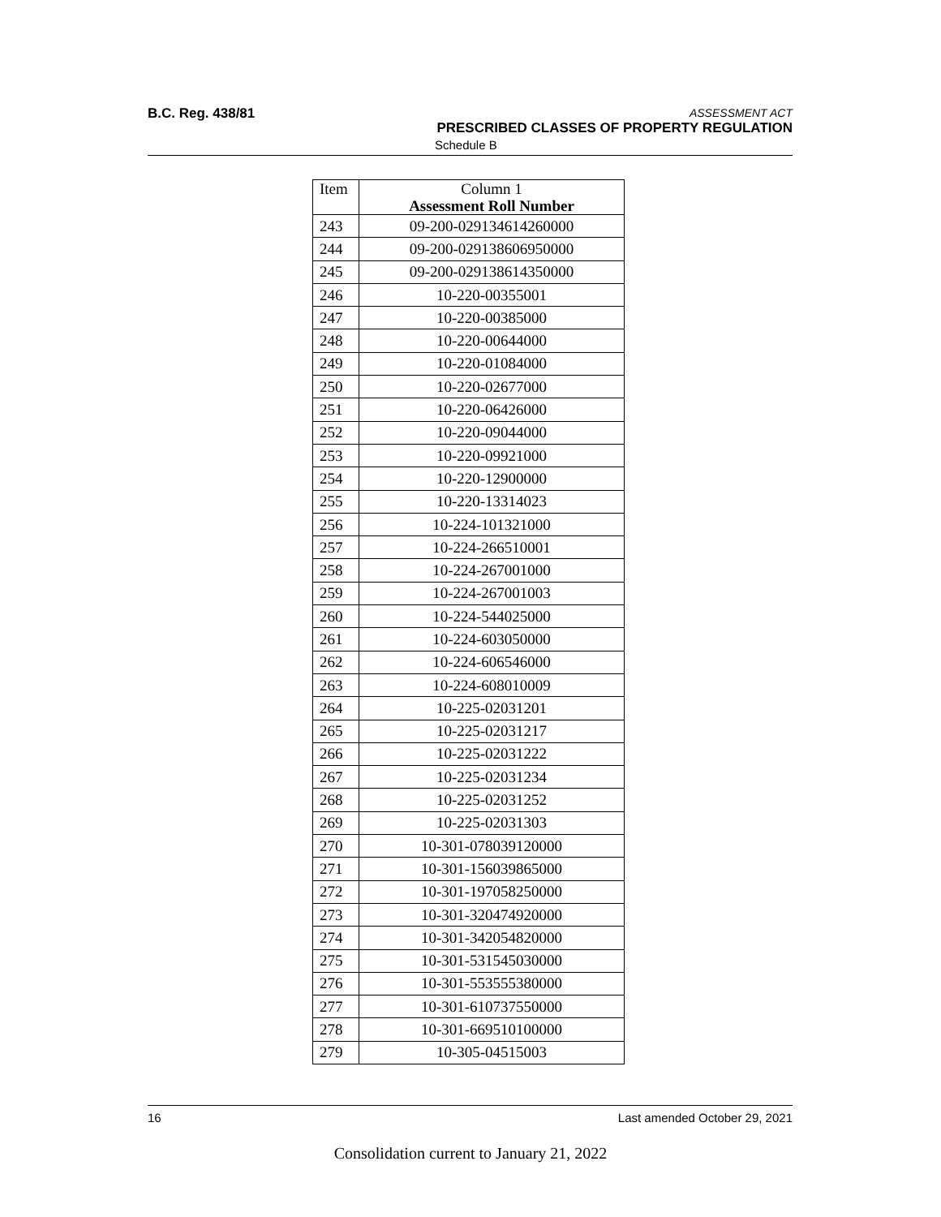B.C. Reg. 438/81
ASSESSMENT ACT
PRESCRIBED CLASSES OF PROPERTY REGULATION
Schedule B
| Item | Column 1 Assessment Roll Number |
| --- | --- |
| 243 | 09-200-029134614260000 |
| 244 | 09-200-029138606950000 |
| 245 | 09-200-029138614350000 |
| 246 | 10-220-00355001 |
| 247 | 10-220-00385000 |
| 248 | 10-220-00644000 |
| 249 | 10-220-01084000 |
| 250 | 10-220-02677000 |
| 251 | 10-220-06426000 |
| 252 | 10-220-09044000 |
| 253 | 10-220-09921000 |
| 254 | 10-220-12900000 |
| 255 | 10-220-13314023 |
| 256 | 10-224-101321000 |
| 257 | 10-224-266510001 |
| 258 | 10-224-267001000 |
| 259 | 10-224-267001003 |
| 260 | 10-224-544025000 |
| 261 | 10-224-603050000 |
| 262 | 10-224-606546000 |
| 263 | 10-224-608010009 |
| 264 | 10-225-02031201 |
| 265 | 10-225-02031217 |
| 266 | 10-225-02031222 |
| 267 | 10-225-02031234 |
| 268 | 10-225-02031252 |
| 269 | 10-225-02031303 |
| 270 | 10-301-078039120000 |
| 271 | 10-301-156039865000 |
| 272 | 10-301-197058250000 |
| 273 | 10-301-320474920000 |
| 274 | 10-301-342054820000 |
| 275 | 10-301-531545030000 |
| 276 | 10-301-553555380000 |
| 277 | 10-301-610737550000 |
| 278 | 10-301-669510100000 |
| 279 | 10-305-04515003 |
16 Last amended October 29, 2021
Consolidation current to January 21, 2022